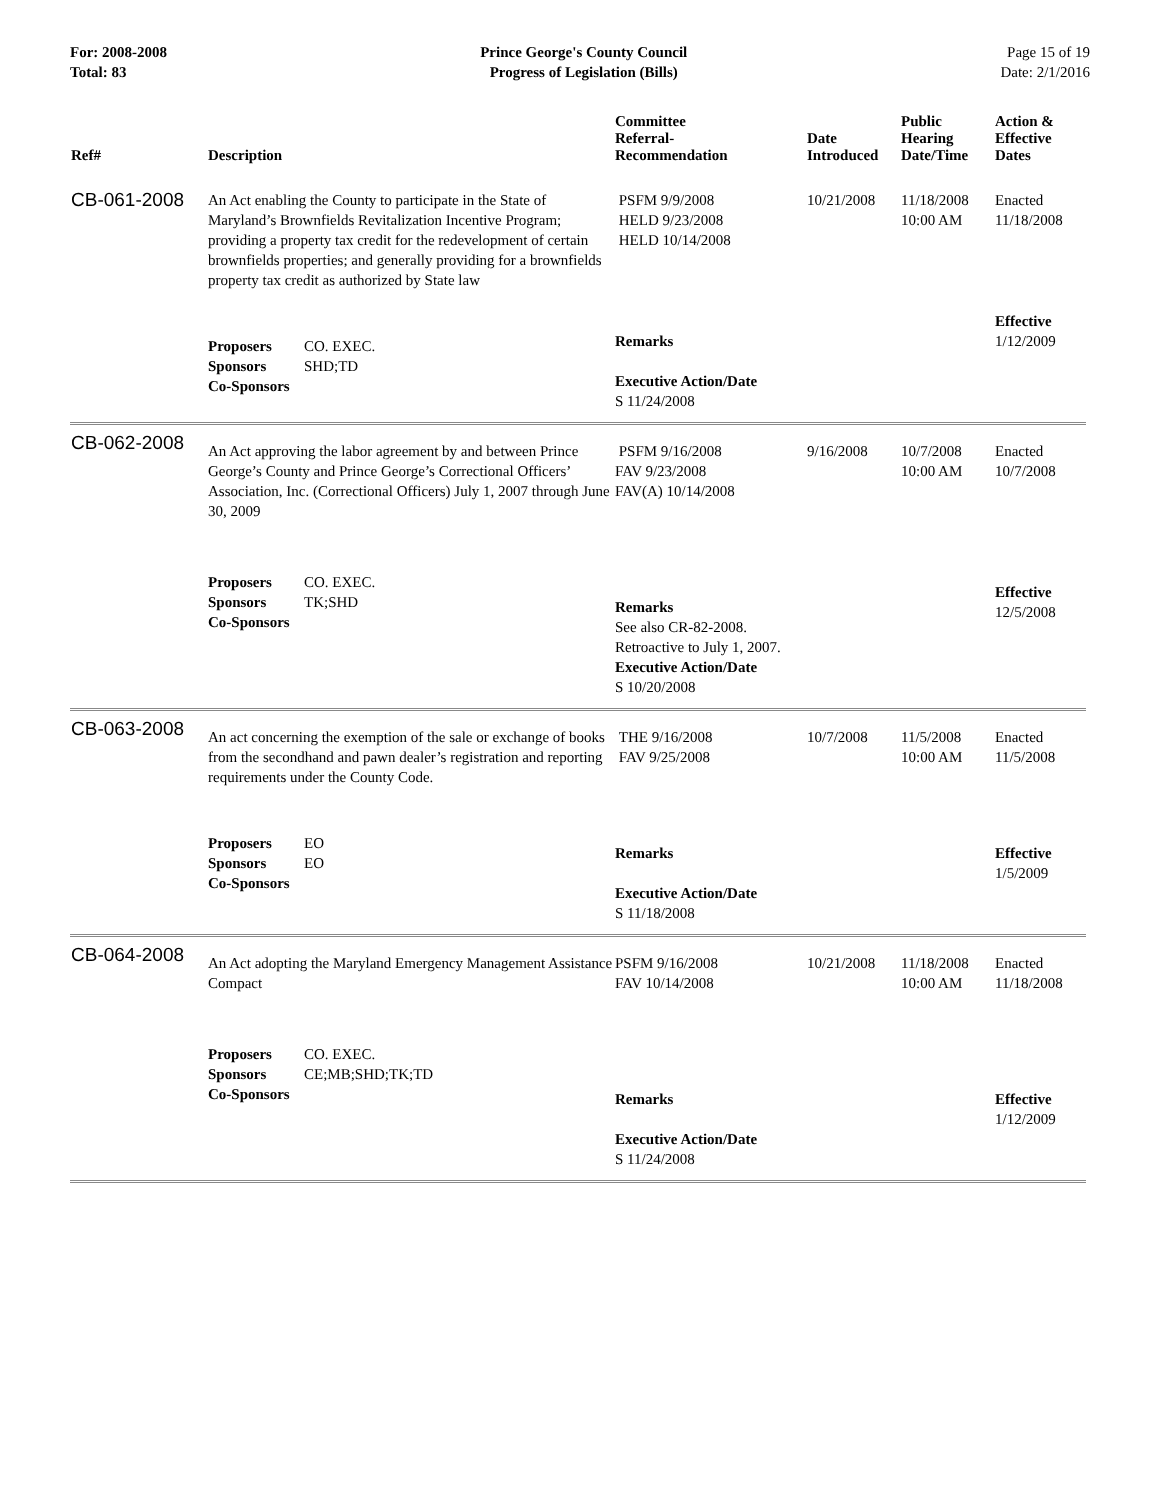For: 2008-2008
Total: 83
Prince George's County Council
Progress of Legislation (Bills)
Page 15 of 19
Date: 2/1/2016
| Ref# | Description | Committee Referral- Recommendation | Date Introduced | Public Hearing Date/Time | Action & Effective Dates |
| --- | --- | --- | --- | --- | --- |
| CB-061-2008 | An Act enabling the County to participate in the State of Maryland’s Brownfields Revitalization Incentive Program; providing a property tax credit for the redevelopment of certain brownfields properties; and generally providing for a brownfields property tax credit as authorized by State law | PSFM 9/9/2008 HELD 9/23/2008 HELD 10/14/2008 | 10/21/2008 | 11/18/2008 10:00 AM | Enacted 11/18/2008 |
| | Proposers CO. EXEC. Sponsors SHD;TD Co-Sponsors | Remarks Executive Action/Date S 11/24/2008 | | | Effective 1/12/2009 |
| CB-062-2008 | An Act approving the labor agreement by and between Prince George’s County and Prince George’s Correctional Officers’ Association, Inc. (Correctional Officers) July 1, 2007 through June 30, 2009 | PSFM 9/16/2008 FAV 9/23/2008 FAV(A) 10/14/2008 | 9/16/2008 | 10/7/2008 10:00 AM | Enacted 10/7/2008 |
| | Proposers CO. EXEC. Sponsors TK;SHD Co-Sponsors | Remarks See also CR-82-2008. Retroactive to July 1, 2007. Executive Action/Date S 10/20/2008 | | | Effective 12/5/2008 |
| CB-063-2008 | An act concerning the exemption of the sale or exchange of books from the secondhand and pawn dealer’s registration and reporting requirements under the County Code. | THE 9/16/2008 FAV 9/25/2008 | 10/7/2008 | 11/5/2008 10:00 AM | Enacted 11/5/2008 |
| | Proposers EO Sponsors EO Co-Sponsors | Remarks Executive Action/Date S 11/18/2008 | | | Effective 1/5/2009 |
| CB-064-2008 | An Act adopting the Maryland Emergency Management Assistance Compact | PSFM 9/16/2008 FAV 10/14/2008 | 10/21/2008 | 11/18/2008 10:00 AM | Enacted 11/18/2008 |
| | Proposers CO. EXEC. Sponsors CE;MB;SHD;TK;TD Co-Sponsors | Remarks Executive Action/Date S 11/24/2008 | | | Effective 1/12/2009 |